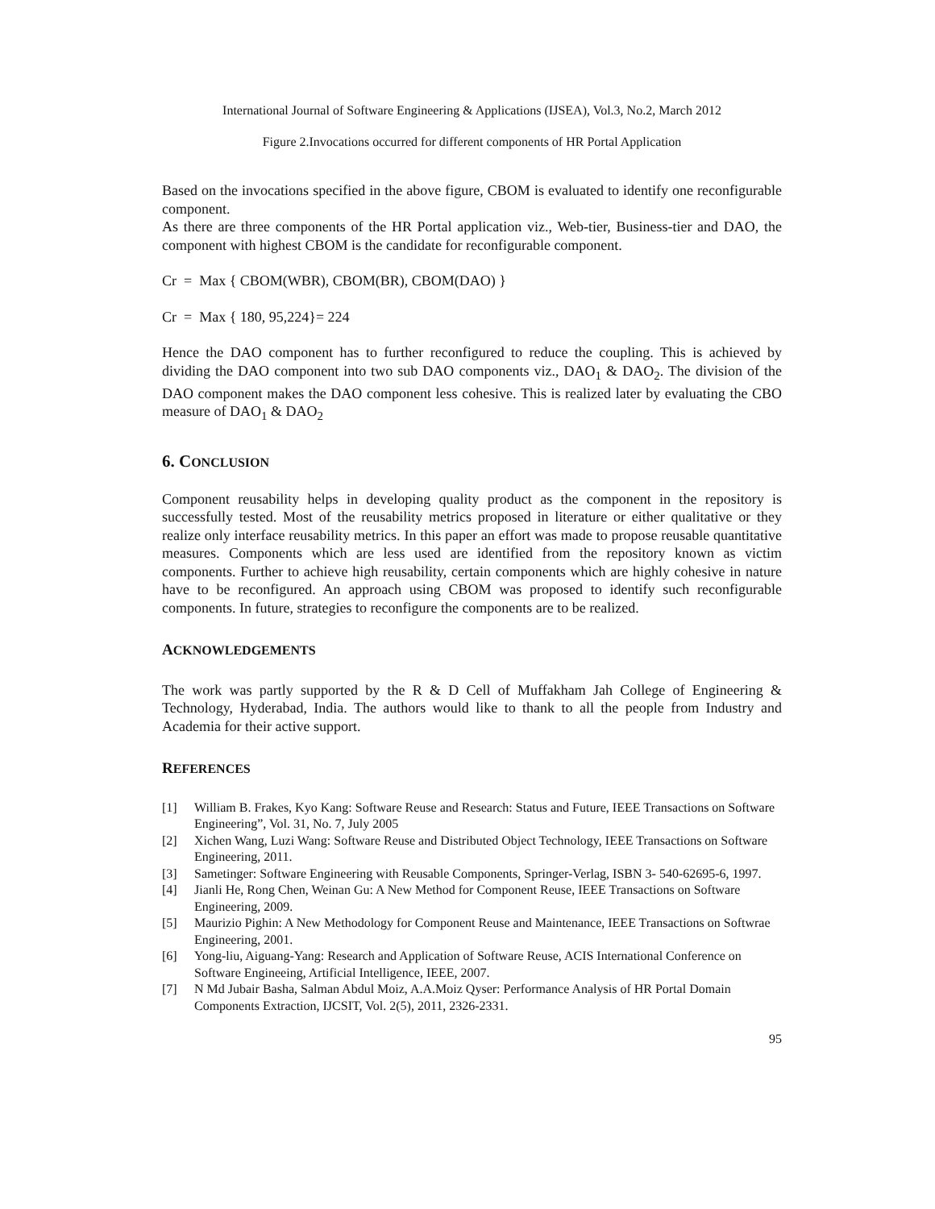International Journal of Software Engineering & Applications (IJSEA), Vol.3, No.2, March 2012
Figure 2.Invocations occurred for different components of HR Portal Application
Based on the invocations specified in the above figure, CBOM is evaluated to identify one reconfigurable component.
As there are three components of the HR Portal application viz., Web-tier, Business-tier and DAO, the component with highest CBOM is the candidate for reconfigurable component.
Cr = Max { CBOM(WBR), CBOM(BR), CBOM(DAO) }
Cr = Max { 180, 95,224}= 224
Hence the DAO component has to further reconfigured to reduce the coupling. This is achieved by dividing the DAO component into two sub DAO components viz., DAO<sub>1</sub> & DAO<sub>2</sub>. The division of the DAO component makes the DAO component less cohesive. This is realized later by evaluating the CBO measure of DAO<sub>1</sub> & DAO<sub>2</sub>
6. CONCLUSION
Component reusability helps in developing quality product as the component in the repository is successfully tested. Most of the reusability metrics proposed in literature or either qualitative or they realize only interface reusability metrics. In this paper an effort was made to propose reusable quantitative measures. Components which are less used are identified from the repository known as victim components. Further to achieve high reusability, certain components which are highly cohesive in nature have to be reconfigured. An approach using CBOM was proposed to identify such reconfigurable components. In future, strategies to reconfigure the components are to be realized.
ACKNOWLEDGEMENTS
The work was partly supported by the R & D Cell of Muffakham Jah College of Engineering & Technology, Hyderabad, India. The authors would like to thank to all the people from Industry and Academia for their active support.
REFERENCES
[1] William B. Frakes, Kyo Kang: Software Reuse and Research: Status and Future, IEEE Transactions on Software Engineering”, Vol. 31, No. 7, July 2005
[2] Xichen Wang, Luzi Wang: Software Reuse and Distributed Object Technology, IEEE Transactions on Software Engineering, 2011.
[3] Sametinger: Software Engineering with Reusable Components, Springer-Verlag, ISBN 3- 540-62695-6, 1997.
[4] Jianli He, Rong Chen, Weinan Gu: A New Method for Component Reuse, IEEE Transactions on Software Engineering, 2009.
[5] Maurizio Pighin: A New Methodology for Component Reuse and Maintenance, IEEE Transactions on Softwrae Engineering, 2001.
[6] Yong-liu, Aiguang-Yang: Research and Application of Software Reuse, ACIS International Conference on Software Engineeing, Artificial Intelligence, IEEE, 2007.
[7] N Md Jubair Basha, Salman Abdul Moiz, A.A.Moiz Qyser: Performance Analysis of HR Portal Domain Components Extraction, IJCSIT, Vol. 2(5), 2011, 2326-2331.
95